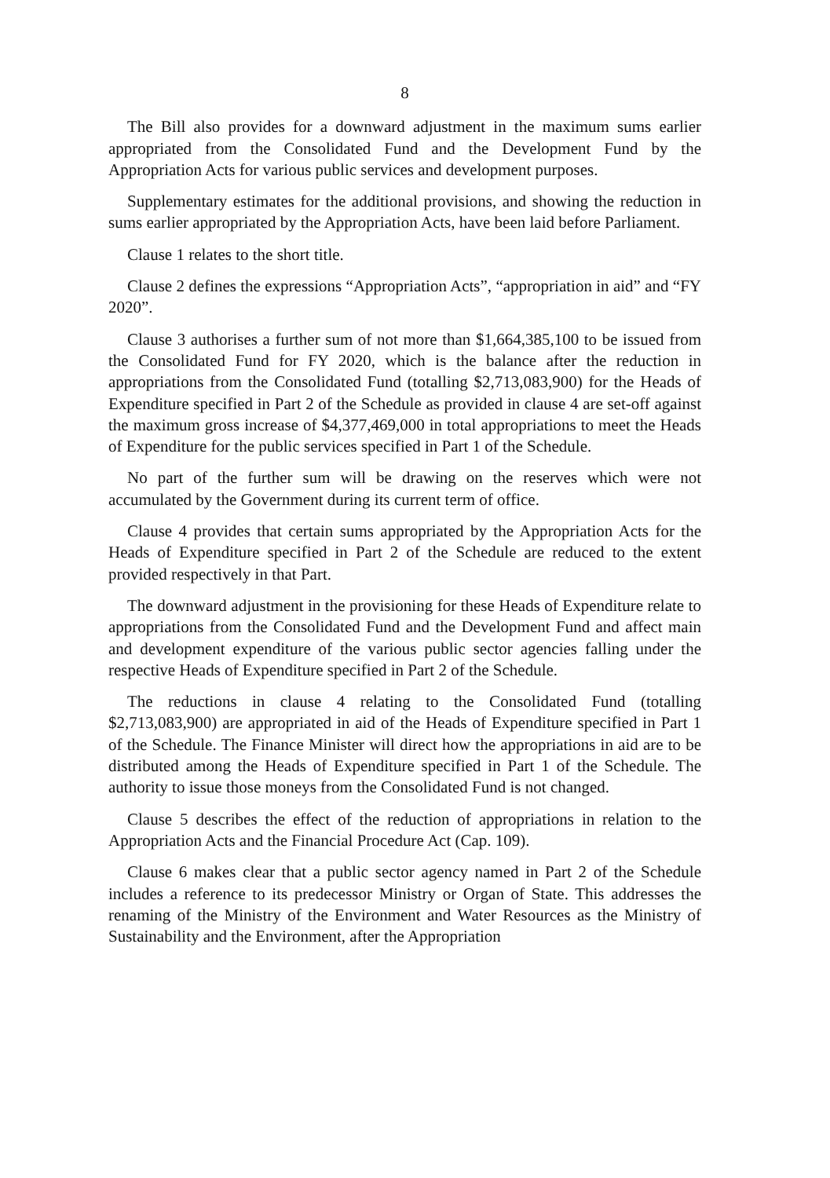8
The Bill also provides for a downward adjustment in the maximum sums earlier appropriated from the Consolidated Fund and the Development Fund by the Appropriation Acts for various public services and development purposes.
Supplementary estimates for the additional provisions, and showing the reduction in sums earlier appropriated by the Appropriation Acts, have been laid before Parliament.
Clause 1 relates to the short title.
Clause 2 defines the expressions “Appropriation Acts”, “appropriation in aid” and “FY 2020”.
Clause 3 authorises a further sum of not more than $1,664,385,100 to be issued from the Consolidated Fund for FY 2020, which is the balance after the reduction in appropriations from the Consolidated Fund (totalling $2,713,083,900) for the Heads of Expenditure specified in Part 2 of the Schedule as provided in clause 4 are set-off against the maximum gross increase of $4,377,469,000 in total appropriations to meet the Heads of Expenditure for the public services specified in Part 1 of the Schedule.
No part of the further sum will be drawing on the reserves which were not accumulated by the Government during its current term of office.
Clause 4 provides that certain sums appropriated by the Appropriation Acts for the Heads of Expenditure specified in Part 2 of the Schedule are reduced to the extent provided respectively in that Part.
The downward adjustment in the provisioning for these Heads of Expenditure relate to appropriations from the Consolidated Fund and the Development Fund and affect main and development expenditure of the various public sector agencies falling under the respective Heads of Expenditure specified in Part 2 of the Schedule.
The reductions in clause 4 relating to the Consolidated Fund (totalling $2,713,083,900) are appropriated in aid of the Heads of Expenditure specified in Part 1 of the Schedule. The Finance Minister will direct how the appropriations in aid are to be distributed among the Heads of Expenditure specified in Part 1 of the Schedule. The authority to issue those moneys from the Consolidated Fund is not changed.
Clause 5 describes the effect of the reduction of appropriations in relation to the Appropriation Acts and the Financial Procedure Act (Cap. 109).
Clause 6 makes clear that a public sector agency named in Part 2 of the Schedule includes a reference to its predecessor Ministry or Organ of State. This addresses the renaming of the Ministry of the Environment and Water Resources as the Ministry of Sustainability and the Environment, after the Appropriation